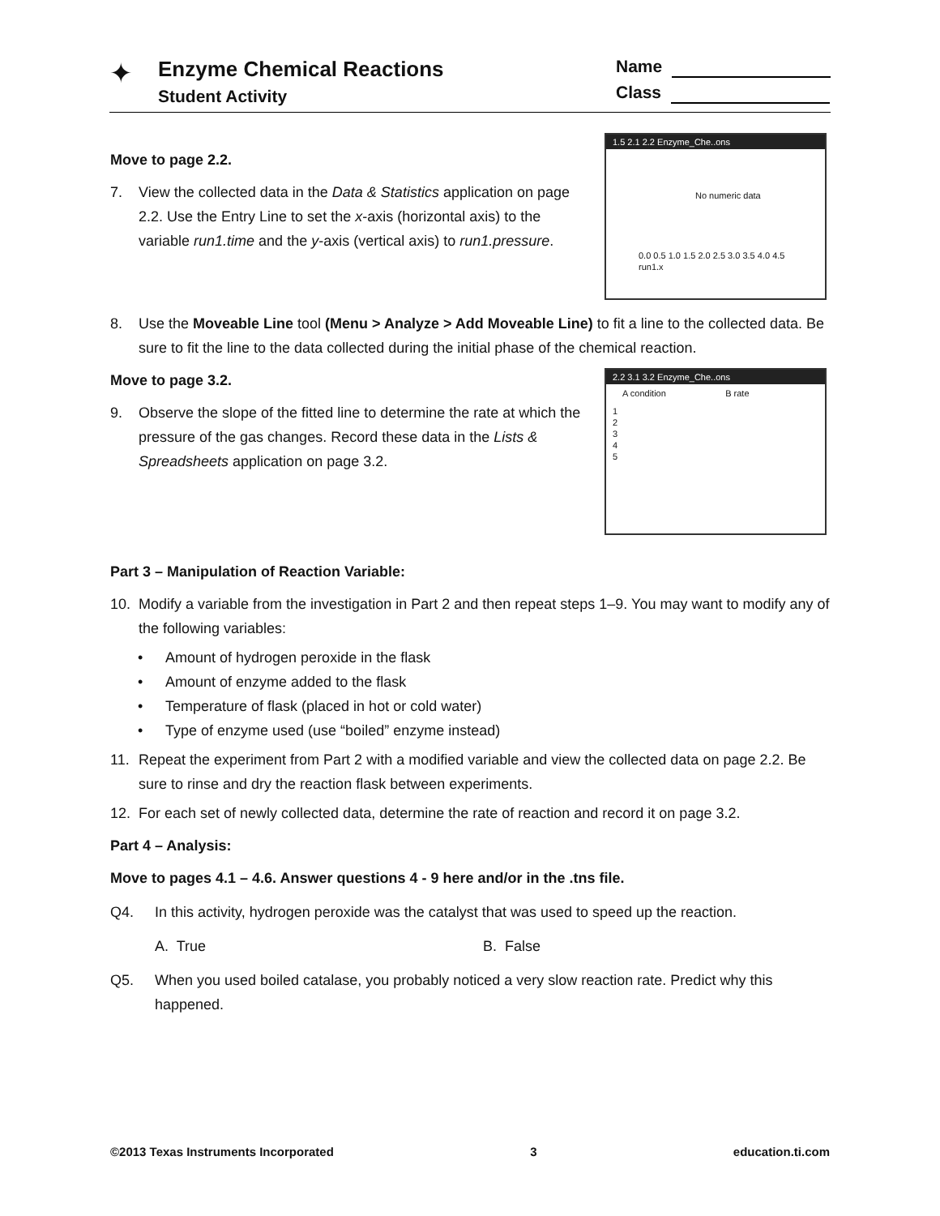✦
Enzyme Chemical Reactions
Student Activity
Name
Class
1.5 2.1 2.2 Enzyme_Che..ons
No numeric data
0.0 0.5 1.0 1.5 2.0 2.5 3.0 3.5 4.0 4.5
run1.x
Move to page 2.2.
7. View the collected data in the Data & Statistics application on page 2.2. Use the Entry Line to set the x-axis (horizontal axis) to the variable run1.time and the y-axis (vertical axis) to run1.pressure.
8. Use the Moveable Line tool (Menu > Analyze > Add Moveable Line) to fit a line to the collected data. Be sure to fit the line to the data collected during the initial phase of the chemical reaction.
2.2 3.1 3.2 Enzyme_Che..ons
A condition B rate
1
2
3
4
5
Move to page 3.2.
9. Observe the slope of the fitted line to determine the rate at which the pressure of the gas changes. Record these data in the Lists & Spreadsheets application on page 3.2.
Part 3 – Manipulation of Reaction Variable:
10. Modify a variable from the investigation in Part 2 and then repeat steps 1–9. You may want to modify any of the following variables:
• Amount of hydrogen peroxide in the flask
• Amount of enzyme added to the flask
• Temperature of flask (placed in hot or cold water)
• Type of enzyme used (use “boiled” enzyme instead)
11. Repeat the experiment from Part 2 with a modified variable and view the collected data on page 2.2. Be sure to rinse and dry the reaction flask between experiments.
12. For each set of newly collected data, determine the rate of reaction and record it on page 3.2.
Part 4 – Analysis:
Move to pages 4.1 – 4.6. Answer questions 4 - 9 here and/or in the .tns file.
Q4. In this activity, hydrogen peroxide was the catalyst that was used to speed up the reaction.
A. True B. False
Q5. When you used boiled catalase, you probably noticed a very slow reaction rate. Predict why this happened.
©2013 Texas Instruments Incorporated 3 education.ti.com